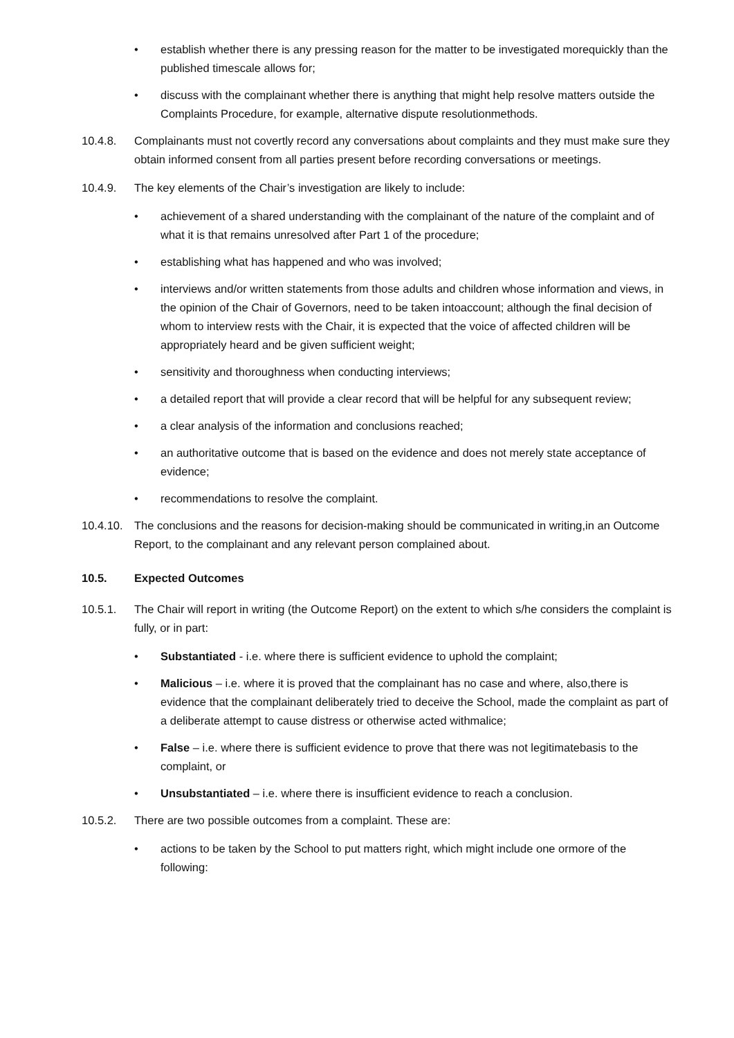• establish whether there is any pressing reason for the matter to be investigated morequickly than the published timescale allows for;
• discuss with the complainant whether there is anything that might help resolve matters outside the Complaints Procedure, for example, alternative dispute resolutionmethods.
10.4.8. Complainants must not covertly record any conversations about complaints and they must make sure they obtain informed consent from all parties present before recording conversations or meetings.
10.4.9. The key elements of the Chair’s investigation are likely to include:
• achievement of a shared understanding with the complainant of the nature of the complaint and of what it is that remains unresolved after Part 1 of the procedure;
• establishing what has happened and who was involved;
• interviews and/or written statements from those adults and children whose information and views, in the opinion of the Chair of Governors, need to be taken intoaccount; although the final decision of whom to interview rests with the Chair, it is expected that the voice of affected children will be appropriately heard and be given sufficient weight;
• sensitivity and thoroughness when conducting interviews;
• a detailed report that will provide a clear record that will be helpful for any subsequent review;
• a clear analysis of the information and conclusions reached;
• an authoritative outcome that is based on the evidence and does not merely state acceptance of evidence;
• recommendations to resolve the complaint.
10.4.10. The conclusions and the reasons for decision-making should be communicated in writing,in an Outcome Report, to the complainant and any relevant person complained about.
10.5. Expected Outcomes
10.5.1. The Chair will report in writing (the Outcome Report) on the extent to which s/he considers the complaint is fully, or in part:
• Substantiated - i.e. where there is sufficient evidence to uphold the complaint;
• Malicious – i.e. where it is proved that the complainant has no case and where, also,there is evidence that the complainant deliberately tried to deceive the School, made the complaint as part of a deliberate attempt to cause distress or otherwise acted withmalice;
• False – i.e. where there is sufficient evidence to prove that there was not legitimatebasis to the complaint, or
• Unsubstantiated – i.e. where there is insufficient evidence to reach a conclusion.
10.5.2. There are two possible outcomes from a complaint. These are:
• actions to be taken by the School to put matters right, which might include one ormore of the following: